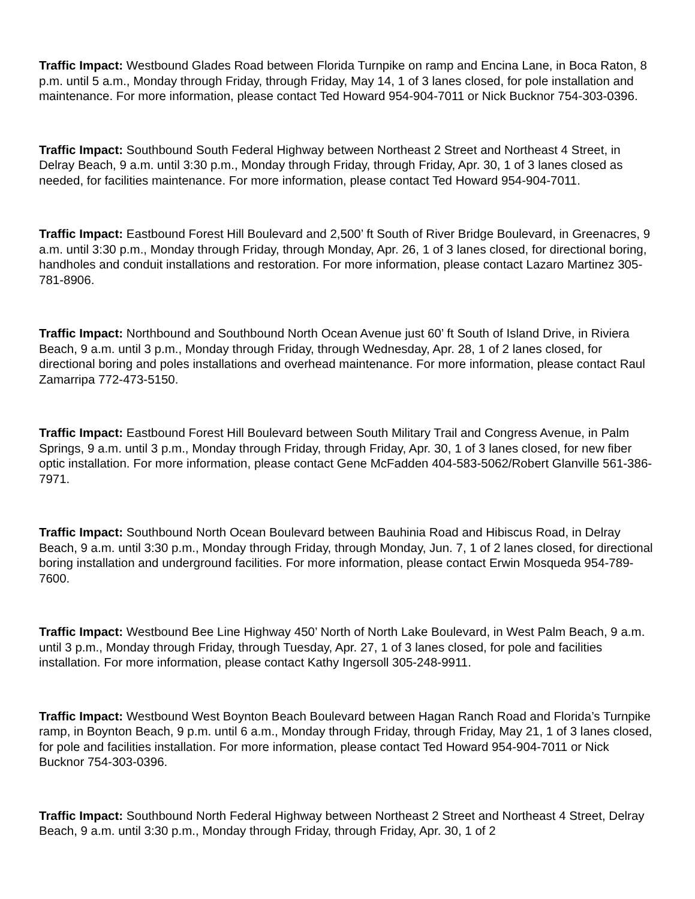Traffic Impact: Westbound Glades Road between Florida Turnpike on ramp and Encina Lane, in Boca Raton, 8 p.m. until 5 a.m., Monday through Friday, through Friday, May 14, 1 of 3 lanes closed, for pole installation and maintenance. For more information, please contact Ted Howard 954-904-7011 or Nick Bucknor 754-303-0396.
Traffic Impact: Southbound South Federal Highway between Northeast 2 Street and Northeast 4 Street, in Delray Beach, 9 a.m. until 3:30 p.m., Monday through Friday, through Friday, Apr. 30, 1 of 3 lanes closed as needed, for facilities maintenance. For more information, please contact Ted Howard 954-904-7011.
Traffic Impact: Eastbound Forest Hill Boulevard and 2,500’ ft South of River Bridge Boulevard, in Greenacres, 9 a.m. until 3:30 p.m., Monday through Friday, through Monday, Apr. 26, 1 of 3 lanes closed, for directional boring, handholes and conduit installations and restoration. For more information, please contact Lazaro Martinez 305-781-8906.
Traffic Impact: Northbound and Southbound North Ocean Avenue just 60’ ft South of Island Drive, in Riviera Beach, 9 a.m. until 3 p.m., Monday through Friday, through Wednesday, Apr. 28, 1 of 2 lanes closed, for directional boring and poles installations and overhead maintenance. For more information, please contact Raul Zamarripa 772-473-5150.
Traffic Impact: Eastbound Forest Hill Boulevard between South Military Trail and Congress Avenue, in Palm Springs, 9 a.m. until 3 p.m., Monday through Friday, through Friday, Apr. 30, 1 of 3 lanes closed, for new fiber optic installation. For more information, please contact Gene McFadden 404-583-5062/Robert Glanville 561-386-7971.
Traffic Impact: Southbound North Ocean Boulevard between Bauhinia Road and Hibiscus Road, in Delray Beach, 9 a.m. until 3:30 p.m., Monday through Friday, through Monday, Jun. 7, 1 of 2 lanes closed, for directional boring installation and underground facilities. For more information, please contact Erwin Mosqueda 954-789-7600.
Traffic Impact: Westbound Bee Line Highway 450’ North of North Lake Boulevard, in West Palm Beach, 9 a.m. until 3 p.m., Monday through Friday, through Tuesday, Apr. 27, 1 of 3 lanes closed, for pole and facilities installation. For more information, please contact Kathy Ingersoll 305-248-9911.
Traffic Impact: Westbound West Boynton Beach Boulevard between Hagan Ranch Road and Florida’s Turnpike ramp, in Boynton Beach, 9 p.m. until 6 a.m., Monday through Friday, through Friday, May 21, 1 of 3 lanes closed, for pole and facilities installation. For more information, please contact Ted Howard 954-904-7011 or Nick Bucknor 754-303-0396.
Traffic Impact: Southbound North Federal Highway between Northeast 2 Street and Northeast 4 Street, Delray Beach, 9 a.m. until 3:30 p.m., Monday through Friday, through Friday, Apr. 30, 1 of 2